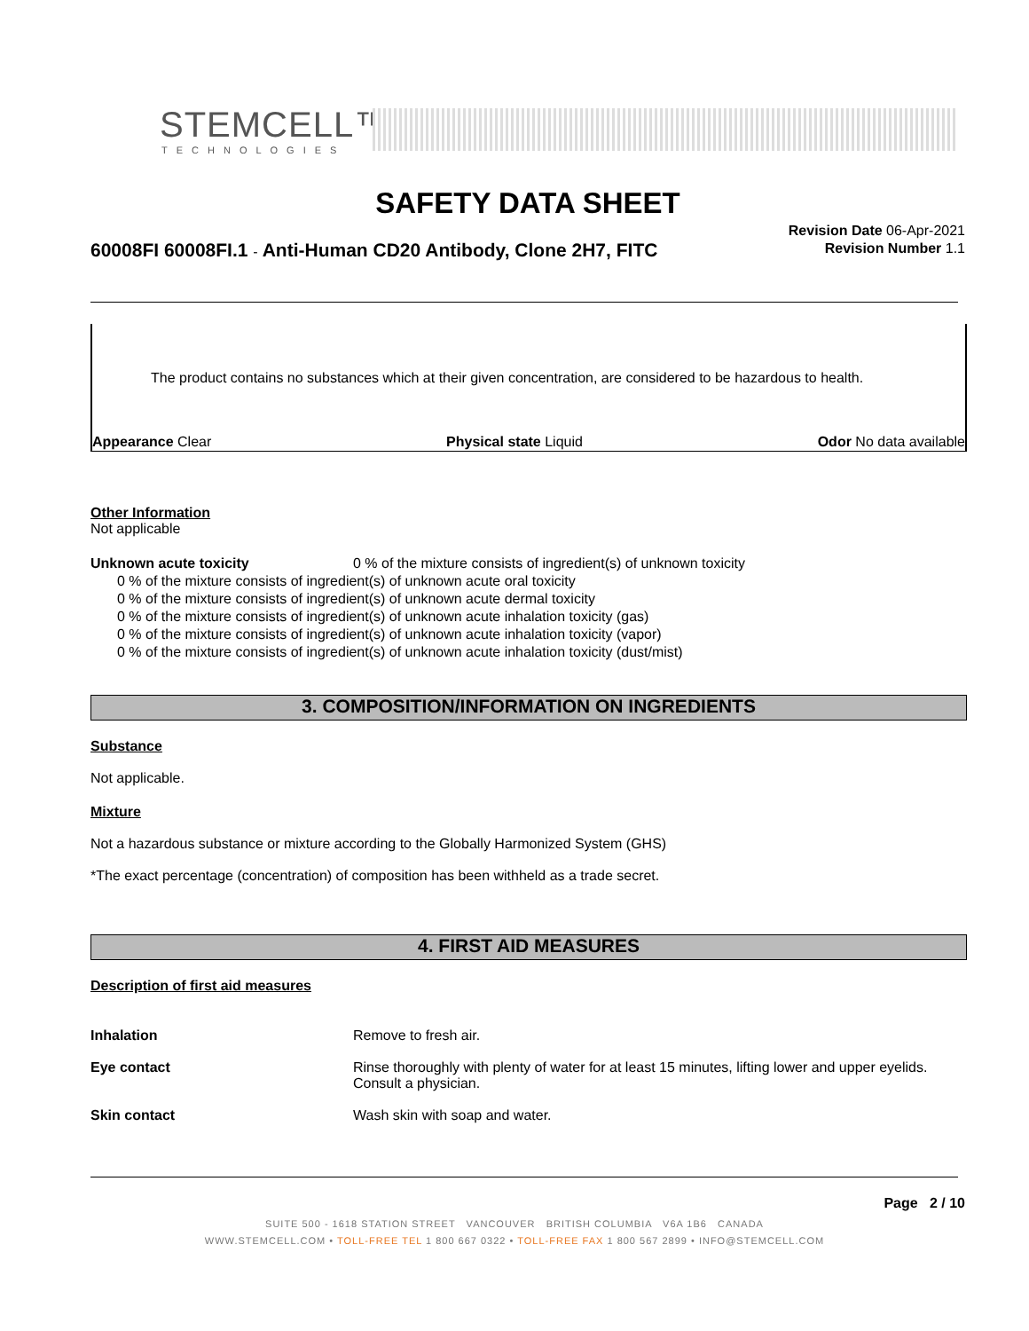STEMCELL™
TECHNOLOGIES
SAFETY DATA SHEET
60008FI 60008FI.1 - Anti-Human CD20 Antibody, Clone 2H7, FITC
Revision Date 06-Apr-2021
Revision Number 1.1
The product contains no substances which at their given concentration, are considered to be hazardous to health.
Appearance Clear Physical state Liquid Odor No data available
Other Information
Not applicable
Unknown acute toxicity 0 % of the mixture consists of ingredient(s) of unknown toxicity
0 % of the mixture consists of ingredient(s) of unknown acute oral toxicity
0 % of the mixture consists of ingredient(s) of unknown acute dermal toxicity
0 % of the mixture consists of ingredient(s) of unknown acute inhalation toxicity (gas)
0 % of the mixture consists of ingredient(s) of unknown acute inhalation toxicity (vapor)
0 % of the mixture consists of ingredient(s) of unknown acute inhalation toxicity (dust/mist)
3. COMPOSITION/INFORMATION ON INGREDIENTS
Substance
Not applicable.
Mixture
Not a hazardous substance or mixture according to the Globally Harmonized System (GHS)
*The exact percentage (concentration) of composition has been withheld as a trade secret.
4. FIRST AID MEASURES
Description of first aid measures
Inhalation Remove to fresh air.
Eye contact Rinse thoroughly with plenty of water for at least 15 minutes, lifting lower and upper eyelids. Consult a physician.
Skin contact Wash skin with soap and water.
Page 2 / 10
SUITE 500 - 1618 STATION STREET VANCOUVER BRITISH COLUMBIA V6A 1B6 CANADA
WWW.STEMCELL.COM • TOLL-FREE TEL 1 800 667 0322 • TOLL-FREE FAX 1 800 567 2899 • INFO@STEMCELL.COM